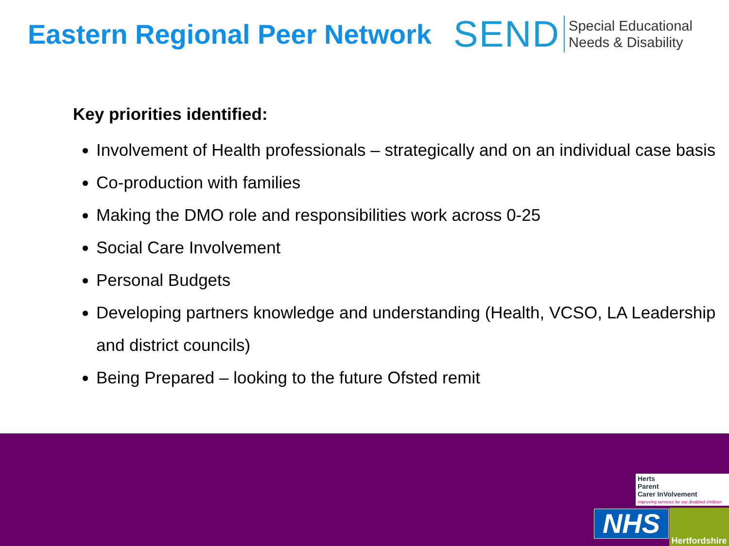Eastern Regional Peer Network
SEND
Special Educational
Needs & Disability
Key priorities identified:
Involvement of Health professionals – strategically and on an individual case basis
Co-production with families
Making the DMO role and responsibilities work across 0-25
Social Care Involvement
Personal Budgets
Developing partners knowledge and understanding (Health, VCSO, LA Leadership and district councils)
Being Prepared – looking to the future Ofsted remit
Herts
Parent
Carer InVolvement
improving services for our disabled children
NHS
Hertfordshire